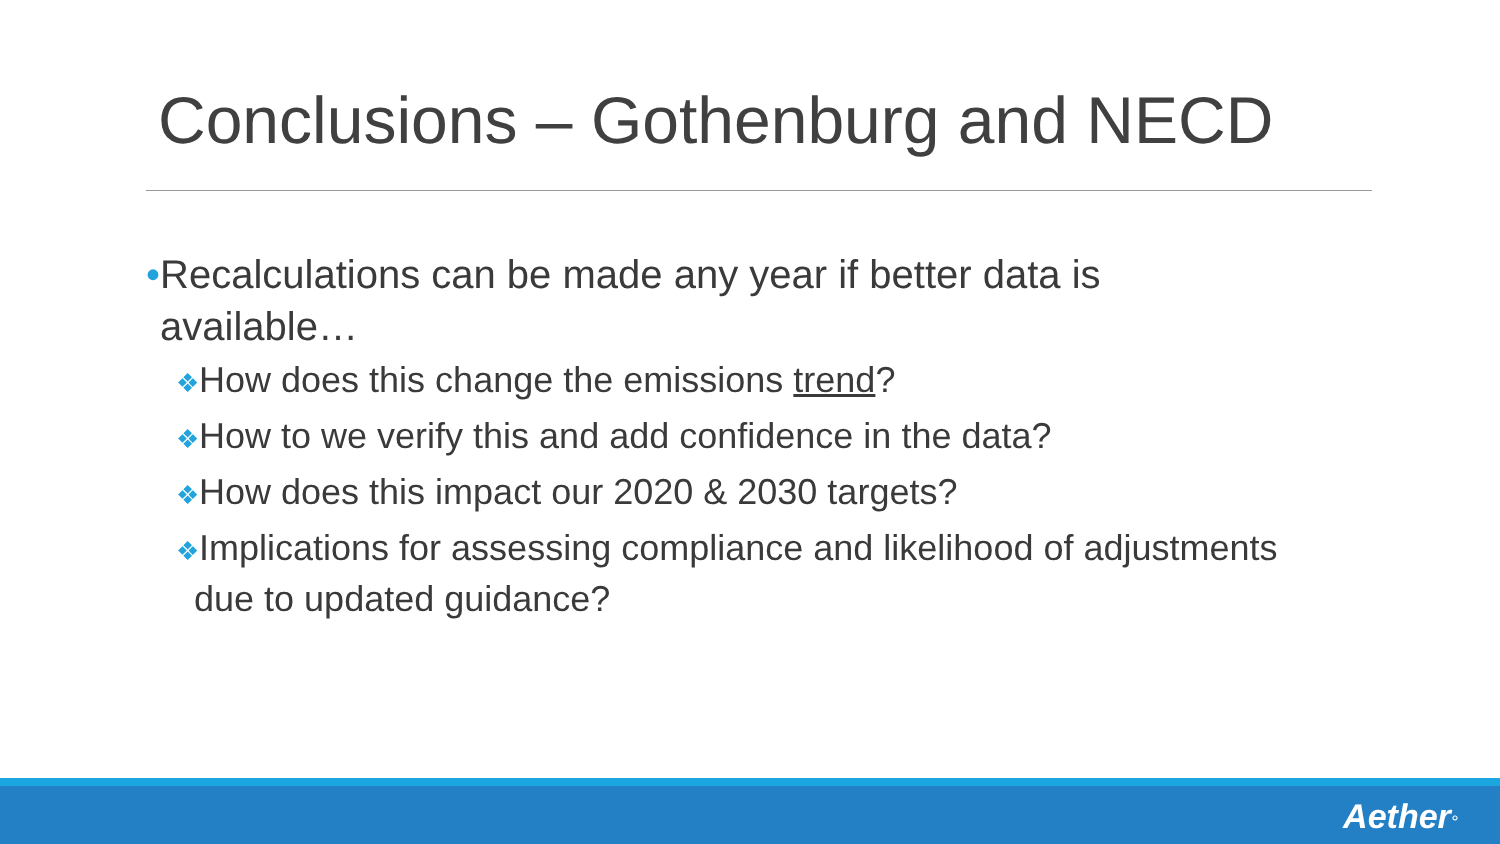Conclusions – Gothenburg and NECD
•Recalculations can be made any year if better data is available…
❖How does this change the emissions trend?
❖How to we verify this and add confidence in the data?
❖How does this impact our 2020 & 2030 targets?
❖Implications for assessing compliance and likelihood of adjustments due to updated guidance?
Aether°